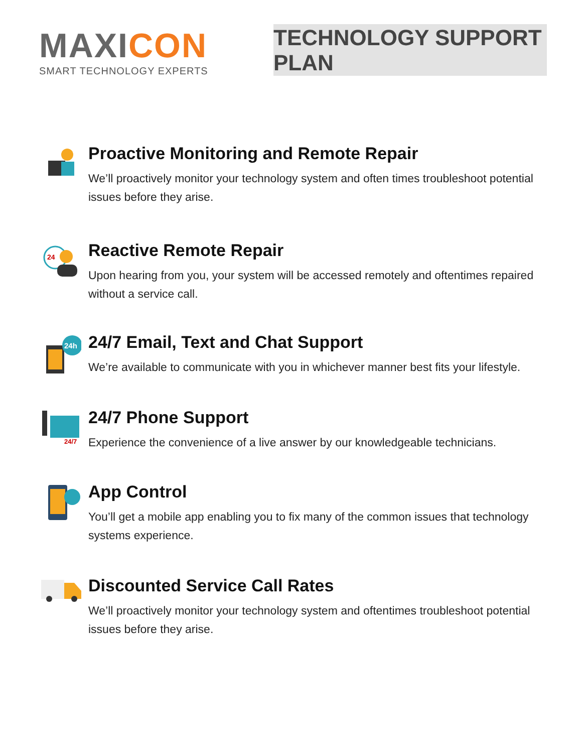MAXICON
SMART TECHNOLOGY EXPERTS
TECHNOLOGY SUPPORT PLAN
Proactive Monitoring and Remote Repair
We’ll proactively monitor your technology system and often times troubleshoot potential issues before they arise.
24
Reactive Remote Repair
Upon hearing from you, your system will be accessed remotely and oftentimes repaired without a service call.
24h
24/7 Email, Text and Chat Support
We’re available to communicate with you in whichever manner best fits your lifestyle.
24/7
24/7 Phone Support
Experience the convenience of a live answer by our knowledgeable technicians.
App Control
You’ll get a mobile app enabling you to fix many of the common issues that technology systems experience.
Discounted Service Call Rates
We’ll proactively monitor your technology system and oftentimes troubleshoot potential issues before they arise.